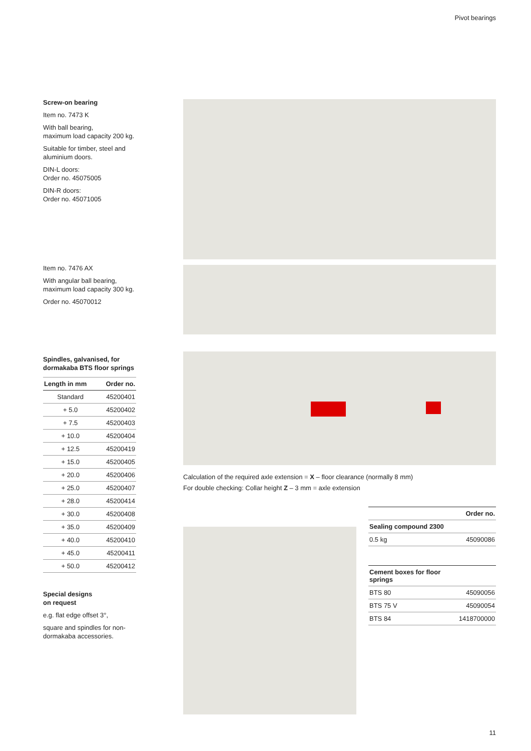Pivot bearings
Screw-on bearing
Item no. 7473 K
With ball bearing,
maximum load capacity 200 kg.
Suitable for timber, steel and aluminium doors.
DIN-L doors:
Order no. 45075005
DIN-R doors:
Order no. 45071005
Item no. 7476 AX
With angular ball bearing,
maximum load capacity 300 kg.
Order no. 45070012
Spindles, galvanised, for dormakaba BTS floor springs
| Length in mm | Order no. |
| --- | --- |
| Standard | 45200401 |
| + 5.0 | 45200402 |
| + 7.5 | 45200403 |
| + 10.0 | 45200404 |
| + 12.5 | 45200419 |
| + 15.0 | 45200405 |
| + 20.0 | 45200406 |
| + 25.0 | 45200407 |
| + 28.0 | 45200414 |
| + 30.0 | 45200408 |
| + 35.0 | 45200409 |
| + 40.0 | 45200410 |
| + 45.0 | 45200411 |
| + 50.0 | 45200412 |
Special designs
on request
e.g. flat edge offset 3°,
square and spindles for non-dormakaba accessories.
Calculation of the required axle extension = X – floor clearance (normally 8 mm)
For double checking: Collar height Z – 3 mm = axle extension
| | Order no. |
| --- | --- |
| Sealing compound 2300 | |
| 0.5 kg | 45090086 |
| Cement boxes for floor springs | |
| --- | --- |
| BTS 80 | 45090056 |
| BTS 75 V | 45090054 |
| BTS 84 | 1418700000 |
11